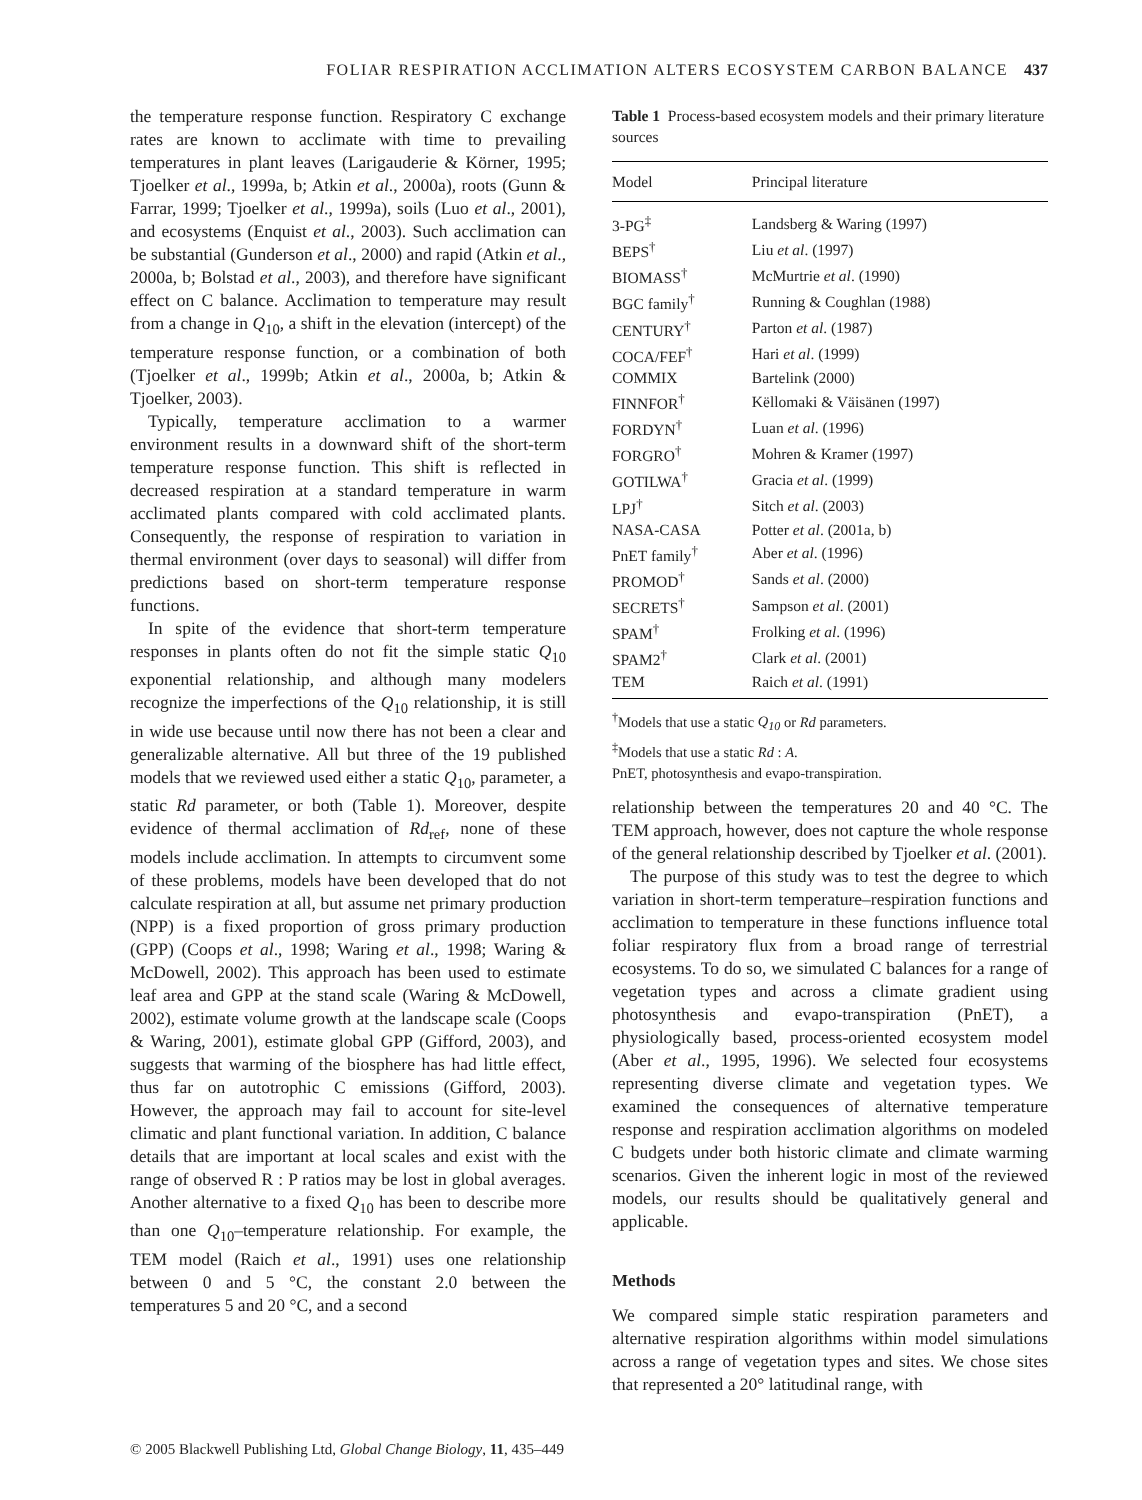FOLIAR RESPIRATION ACCLIMATION ALTERS ECOSYSTEM CARBON BALANCE 437
the temperature response function. Respiratory C exchange rates are known to acclimate with time to prevailing temperatures in plant leaves (Larigauderie & Körner, 1995; Tjoelker et al., 1999a, b; Atkin et al., 2000a), roots (Gunn & Farrar, 1999; Tjoelker et al., 1999a), soils (Luo et al., 2001), and ecosystems (Enquist et al., 2003). Such acclimation can be substantial (Gunderson et al., 2000) and rapid (Atkin et al., 2000a, b; Bolstad et al., 2003), and therefore have significant effect on C balance. Acclimation to temperature may result from a change in Q<sub>10</sub>, a shift in the elevation (intercept) of the temperature response function, or a combination of both (Tjoelker et al., 1999b; Atkin et al., 2000a, b; Atkin & Tjoelker, 2003).
Typically, temperature acclimation to a warmer environment results in a downward shift of the short-term temperature response function. This shift is reflected in decreased respiration at a standard temperature in warm acclimated plants compared with cold acclimated plants. Consequently, the response of respiration to variation in thermal environment (over days to seasonal) will differ from predictions based on short-term temperature response functions.
In spite of the evidence that short-term temperature responses in plants often do not fit the simple static Q<sub>10</sub> exponential relationship, and although many modelers recognize the imperfections of the Q<sub>10</sub> relationship, it is still in wide use because until now there has not been a clear and generalizable alternative. All but three of the 19 published models that we reviewed used either a static Q<sub>10</sub>, parameter, a static Rd parameter, or both (Table 1). Moreover, despite evidence of thermal acclimation of Rd<sub>ref</sub>, none of these models include acclimation. In attempts to circumvent some of these problems, models have been developed that do not calculate respiration at all, but assume net primary production (NPP) is a fixed proportion of gross primary production (GPP) (Coops et al., 1998; Waring et al., 1998; Waring & McDowell, 2002). This approach has been used to estimate leaf area and GPP at the stand scale (Waring & McDowell, 2002), estimate volume growth at the landscape scale (Coops & Waring, 2001), estimate global GPP (Gifford, 2003), and suggests that warming of the biosphere has had little effect, thus far on autotrophic C emissions (Gifford, 2003). However, the approach may fail to account for site-level climatic and plant functional variation. In addition, C balance details that are important at local scales and exist with the range of observed R : P ratios may be lost in global averages. Another alternative to a fixed Q<sub>10</sub> has been to describe more than one Q<sub>10</sub>–temperature relationship. For example, the TEM model (Raich et al., 1991) uses one relationship between 0 and 5 °C, the constant 2.0 between the temperatures 5 and 20 °C, and a second
Table 1 Process-based ecosystem models and their primary literature sources
| Model | Principal literature |
| --- | --- |
| 3-PG<sup>‡</sup> | Landsberg & Waring (1997) |
| BEPS<sup>†</sup> | Liu et al . (1997) |
| BIOMASS<sup>†</sup> | McMurtrie et al . (1990) |
| BGC family<sup>†</sup> | Running & Coughlan (1988) |
| CENTURY<sup>†</sup> | Parton et al . (1987) |
| COCA/FEF<sup>†</sup> | Hari et al . (1999) |
| COMMIX | Bartelink (2000) |
| FINNFOR<sup>†</sup> | Këllomaki & Väisänen (1997) |
| FORDYN<sup>†</sup> | Luan et al . (1996) |
| FORGRO<sup>†</sup> | Mohren & Kramer (1997) |
| GOTILWA<sup>†</sup> | Gracia et al . (1999) |
| LPJ<sup>†</sup> | Sitch et al . (2003) |
| NASA-CASA | Potter et al . (2001a, b) |
| PnET family<sup>†</sup> | Aber et al . (1996) |
| PROMOD<sup>†</sup> | Sands et al . (2000) |
| SECRETS<sup>†</sup> | Sampson et al . (2001) |
| SPAM<sup>†</sup> | Frolking et al . (1996) |
| SPAM2<sup>†</sup> | Clark et al . (2001) |
| TEM | Raich et al . (1991) |
<sup>†</sup> Models that use a static Q<sub>10</sub> or Rd parameters.
<sup>‡</sup> Models that use a static Rd : A.
PnET, photosynthesis and evapo-transpiration.
relationship between the temperatures 20 and 40 °C. The TEM approach, however, does not capture the whole response of the general relationship described by Tjoelker et al. (2001).
The purpose of this study was to test the degree to which variation in short-term temperature–respiration functions and acclimation to temperature in these functions influence total foliar respiratory flux from a broad range of terrestrial ecosystems. To do so, we simulated C balances for a range of vegetation types and across a climate gradient using photosynthesis and evapo-transpiration (PnET), a physiologically based, process-oriented ecosystem model (Aber et al., 1995, 1996). We selected four ecosystems representing diverse climate and vegetation types. We examined the consequences of alternative temperature response and respiration acclimation algorithms on modeled C budgets under both historic climate and climate warming scenarios. Given the inherent logic in most of the reviewed models, our results should be qualitatively general and applicable.
Methods
We compared simple static respiration parameters and alternative respiration algorithms within model simulations across a range of vegetation types and sites. We chose sites that represented a 20° latitudinal range, with
© 2005 Blackwell Publishing Ltd, Global Change Biology, 11, 435–449